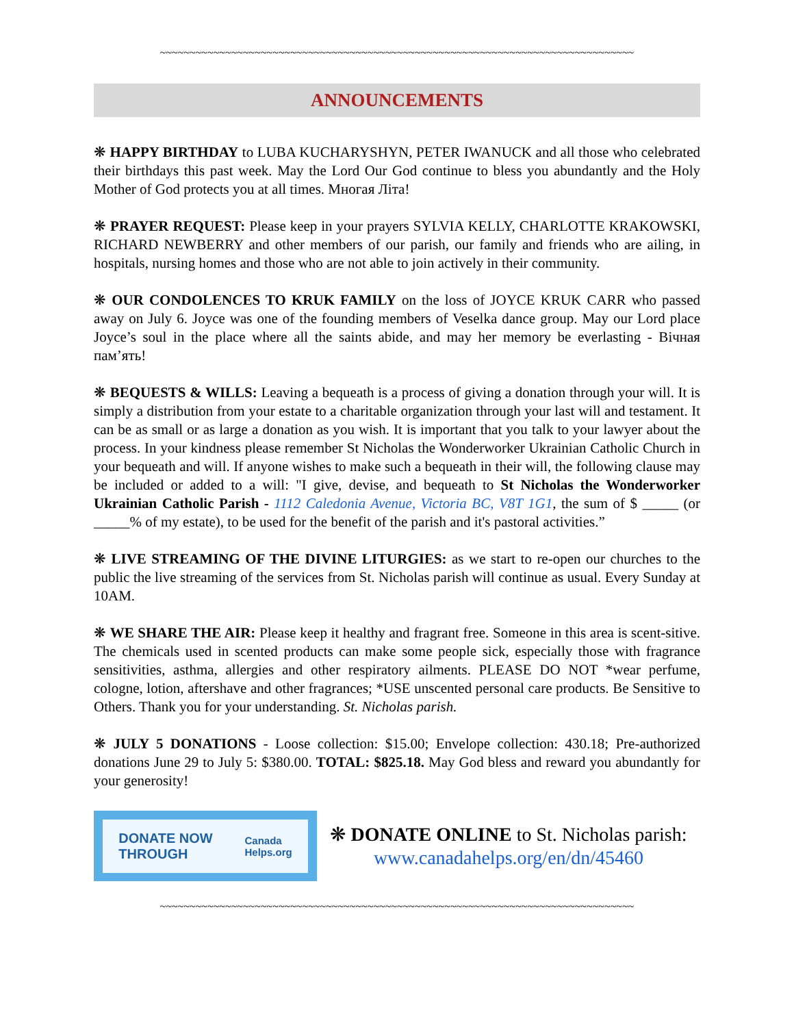~~~~~~~~~~~~~~~~~~~~~~~~~~~~~~~~~~~~~~~~~~~~~~~~~~~~~~~~~~~~~~~~~~~~~~~~~~~~~~~~
ANNOUNCEMENTS
❋ HAPPY BIRTHDAY to LUBA KUCHARYSHYN, PETER IWANUCK and all those who celebrated their birthdays this past week. May the Lord Our God continue to bless you abundantly and the Holy Mother of God protects you at all times. Многая Літа!
❋ PRAYER REQUEST: Please keep in your prayers SYLVIA KELLY, CHARLOTTE KRAKOWSKI, RICHARD NEWBERRY and other members of our parish, our family and friends who are ailing, in hospitals, nursing homes and those who are not able to join actively in their community.
❋ OUR CONDOLENCES TO KRUK FAMILY on the loss of JOYCE KRUK CARR who passed away on July 6. Joyce was one of the founding members of Veselka dance group. May our Lord place Joyce’s soul in the place where all the saints abide, and may her memory be everlasting - Вічная пам’ять!
❋ BEQUESTS & WILLS: Leaving a bequeath is a process of giving a donation through your will. It is simply a distribution from your estate to a charitable organization through your last will and testament. It can be as small or as large a donation as you wish. It is important that you talk to your lawyer about the process. In your kindness please remember St Nicholas the Wonderworker Ukrainian Catholic Church in your bequeath and will. If anyone wishes to make such a bequeath in their will, the following clause may be included or added to a will: "I give, devise, and bequeath to St Nicholas the Wonderworker Ukrainian Catholic Parish - 1112 Caledonia Avenue, Victoria BC, V8T 1G1, the sum of $ _____ (or _____% of my estate), to be used for the benefit of the parish and it's pastoral activities.”
❋ LIVE STREAMING OF THE DIVINE LITURGIES: as we start to re-open our churches to the public the live streaming of the services from St. Nicholas parish will continue as usual. Every Sunday at 10AM.
❋ WE SHARE THE AIR: Please keep it healthy and fragrant free. Someone in this area is scent-sitive. The chemicals used in scented products can make some people sick, especially those with fragrance sensitivities, asthma, allergies and other respiratory ailments. PLEASE DO NOT *wear perfume, cologne, lotion, aftershave and other fragrances; *USE unscented personal care products. Be Sensitive to Others. Thank you for your understanding. St. Nicholas parish.
❋ JULY 5 DONATIONS - Loose collection: $15.00; Envelope collection: 430.18; Pre-authorized donations June 29 to July 5: $380.00. TOTAL: $825.18. May God bless and reward you abundantly for your generosity!
DONATE NOW
THROUGH Canada
Helps.org
❋ DONATE ONLINE to St. Nicholas parish:
www.canadahelps.org/en/dn/45460
~~~~~~~~~~~~~~~~~~~~~~~~~~~~~~~~~~~~~~~~~~~~~~~~~~~~~~~~~~~~~~~~~~~~~~~~~~~~~~~~